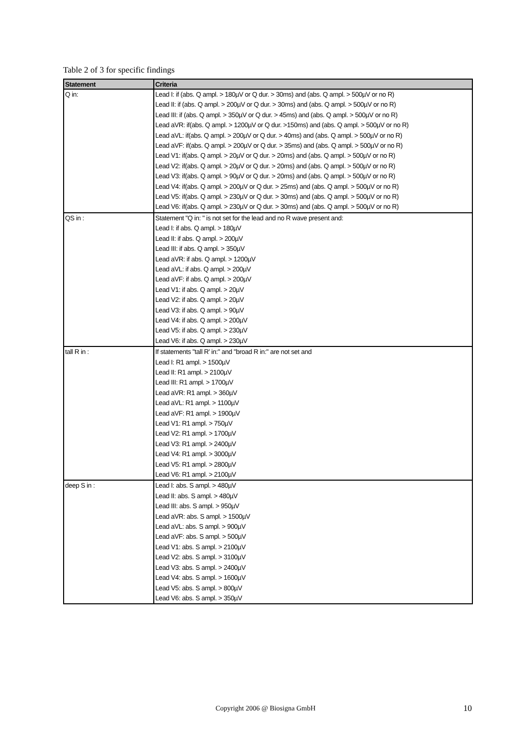Table 2 of 3 for specific findings
| Statement | Criteria |
| --- | --- |
| Q in: | Lead I: if (abs. Q ampl. > 180µV or Q dur. > 30ms) and (abs. Q ampl. > 500µV or no R) Lead II: if (abs. Q ampl. > 200µV or Q dur. > 30ms) and (abs. Q ampl. > 500µV or no R) Lead III: if (abs. Q ampl. > 350µV or Q dur. > 45ms) and (abs. Q ampl. > 500µV or no R) Lead aVR: if(abs. Q ampl. > 1200µV or Q dur. >150ms) and (abs. Q ampl. > 500µV or no R) Lead aVL: if(abs. Q ampl. > 200µV or Q dur. > 40ms) and (abs. Q ampl. > 500µV or no R) Lead aVF: if(abs. Q ampl. > 200µV or Q dur. > 35ms) and (abs. Q ampl. > 500µV or no R) Lead V1: if(abs. Q ampl. > 20µV or Q dur. > 20ms) and (abs. Q ampl. > 500µV or no R) Lead V2: if(abs. Q ampl. > 20µV or Q dur. > 20ms) and (abs. Q ampl. > 500µV or no R) Lead V3: if(abs. Q ampl. > 90µV or Q dur. > 20ms) and (abs. Q ampl. > 500µV or no R) Lead V4: if(abs. Q ampl. > 200µV or Q dur. > 25ms) and (abs. Q ampl. > 500µV or no R) Lead V5: if(abs. Q ampl. > 230µV or Q dur. > 30ms) and (abs. Q ampl. > 500µV or no R) Lead V6: if(abs. Q ampl. > 230µV or Q dur. > 30ms) and (abs. Q ampl. > 500µV or no R) |
| QS in : | Statement "Q in: " is not set for the lead and no R wave present and: Lead I: if abs. Q ampl. > 180µV Lead II: if abs. Q ampl. > 200µV Lead III: if abs. Q ampl. > 350µV Lead aVR: if abs. Q ampl. > 1200µV Lead aVL: if abs. Q ampl. > 200µV Lead aVF: if abs. Q ampl. > 200µV Lead V1: if abs. Q ampl. > 20µV Lead V2: if abs. Q ampl. > 20µV Lead V3: if abs. Q ampl. > 90µV Lead V4: if abs. Q ampl. > 200µV Lead V5: if abs. Q ampl. > 230µV Lead V6: if abs. Q ampl. > 230µV |
| tall R in : | If statements "tall R' in:" and "broad R in:" are not set and Lead I: R1 ampl. > 1500µV Lead II: R1 ampl. > 2100µV Lead III: R1 ampl. > 1700µV Lead aVR: R1 ampl. > 360µV Lead aVL: R1 ampl. > 1100µV Lead aVF: R1 ampl. > 1900µV Lead V1: R1 ampl. > 750µV Lead V2: R1 ampl. > 1700µV Lead V3: R1 ampl. > 2400µV Lead V4: R1 ampl. > 3000µV Lead V5: R1 ampl. > 2800µV Lead V6: R1 ampl. > 2100µV |
| deep S in : | Lead I: abs. S ampl. > 480µV Lead II: abs. S ampl. > 480µV Lead III: abs. S ampl. > 950µV Lead aVR: abs. S ampl. > 1500µV Lead aVL: abs. S ampl. > 900µV Lead aVF: abs. S ampl. > 500µV Lead V1: abs. S ampl. > 2100µV Lead V2: abs. S ampl. > 3100µV Lead V3: abs. S ampl. > 2400µV Lead V4: abs. S ampl. > 1600µV Lead V5: abs. S ampl. > 800µV Lead V6: abs. S ampl. > 350µV |
Copyright 2006 @ Biosigna GmbH 10